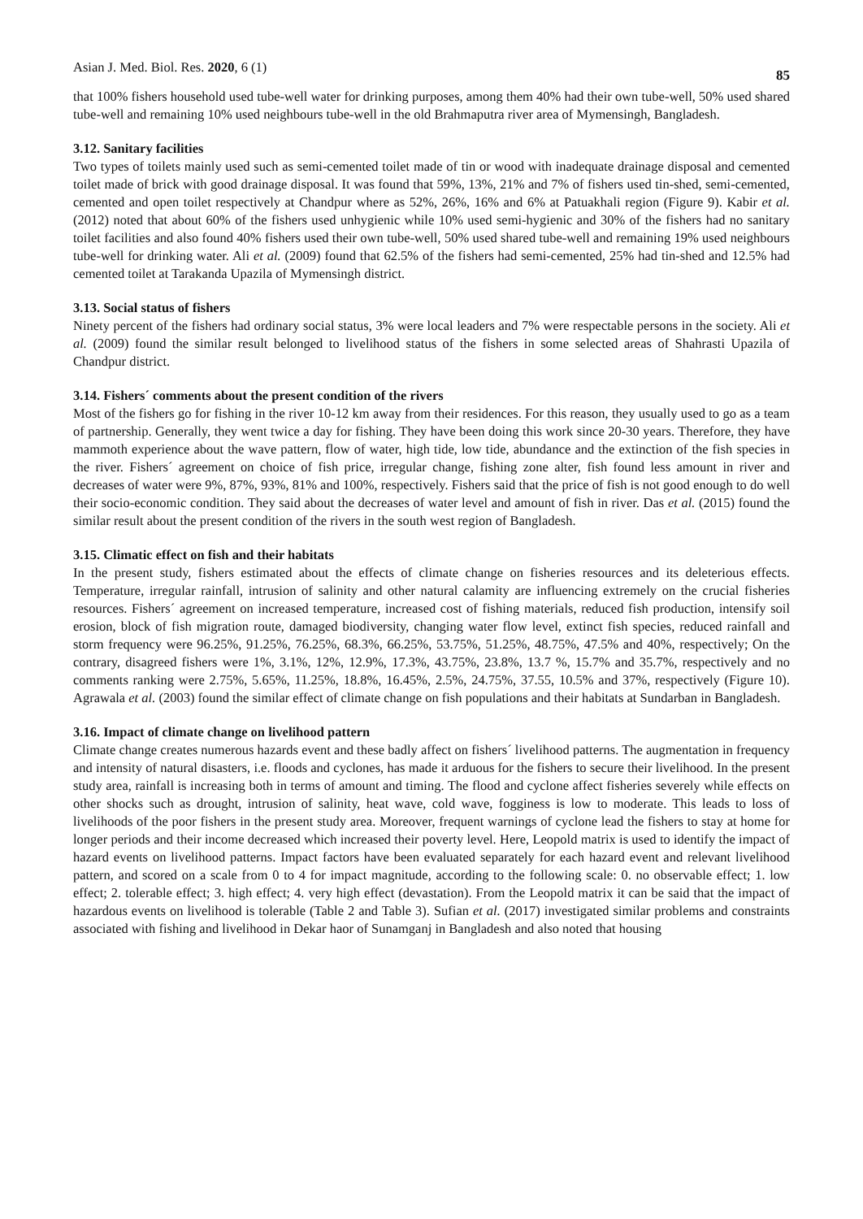Asian J. Med. Biol. Res. 2020, 6 (1) 85
that 100% fishers household used tube-well water for drinking purposes, among them 40% had their own tube-well, 50% used shared tube-well and remaining 10% used neighbours tube-well in the old Brahmaputra river area of Mymensingh, Bangladesh.
3.12. Sanitary facilities
Two types of toilets mainly used such as semi-cemented toilet made of tin or wood with inadequate drainage disposal and cemented toilet made of brick with good drainage disposal. It was found that 59%, 13%, 21% and 7% of fishers used tin-shed, semi-cemented, cemented and open toilet respectively at Chandpur where as 52%, 26%, 16% and 6% at Patuakhali region (Figure 9). Kabir et al. (2012) noted that about 60% of the fishers used unhygienic while 10% used semi-hygienic and 30% of the fishers had no sanitary toilet facilities and also found 40% fishers used their own tube-well, 50% used shared tube-well and remaining 19% used neighbours tube-well for drinking water. Ali et al. (2009) found that 62.5% of the fishers had semi-cemented, 25% had tin-shed and 12.5% had cemented toilet at Tarakanda Upazila of Mymensingh district.
3.13. Social status of fishers
Ninety percent of the fishers had ordinary social status, 3% were local leaders and 7% were respectable persons in the society. Ali et al. (2009) found the similar result belonged to livelihood status of the fishers in some selected areas of Shahrasti Upazila of Chandpur district.
3.14. Fishers´ comments about the present condition of the rivers
Most of the fishers go for fishing in the river 10-12 km away from their residences. For this reason, they usually used to go as a team of partnership. Generally, they went twice a day for fishing. They have been doing this work since 20-30 years. Therefore, they have mammoth experience about the wave pattern, flow of water, high tide, low tide, abundance and the extinction of the fish species in the river. Fishers´ agreement on choice of fish price, irregular change, fishing zone alter, fish found less amount in river and decreases of water were 9%, 87%, 93%, 81% and 100%, respectively. Fishers said that the price of fish is not good enough to do well their socio-economic condition. They said about the decreases of water level and amount of fish in river. Das et al. (2015) found the similar result about the present condition of the rivers in the south west region of Bangladesh.
3.15. Climatic effect on fish and their habitats
In the present study, fishers estimated about the effects of climate change on fisheries resources and its deleterious effects. Temperature, irregular rainfall, intrusion of salinity and other natural calamity are influencing extremely on the crucial fisheries resources. Fishers´ agreement on increased temperature, increased cost of fishing materials, reduced fish production, intensify soil erosion, block of fish migration route, damaged biodiversity, changing water flow level, extinct fish species, reduced rainfall and storm frequency were 96.25%, 91.25%, 76.25%, 68.3%, 66.25%, 53.75%, 51.25%, 48.75%, 47.5% and 40%, respectively; On the contrary, disagreed fishers were 1%, 3.1%, 12%, 12.9%, 17.3%, 43.75%, 23.8%, 13.7 %, 15.7% and 35.7%, respectively and no comments ranking were 2.75%, 5.65%, 11.25%, 18.8%, 16.45%, 2.5%, 24.75%, 37.55, 10.5% and 37%, respectively (Figure 10). Agrawala et al. (2003) found the similar effect of climate change on fish populations and their habitats at Sundarban in Bangladesh.
3.16. Impact of climate change on livelihood pattern
Climate change creates numerous hazards event and these badly affect on fishers´ livelihood patterns. The augmentation in frequency and intensity of natural disasters, i.e. floods and cyclones, has made it arduous for the fishers to secure their livelihood. In the present study area, rainfall is increasing both in terms of amount and timing. The flood and cyclone affect fisheries severely while effects on other shocks such as drought, intrusion of salinity, heat wave, cold wave, fogginess is low to moderate. This leads to loss of livelihoods of the poor fishers in the present study area. Moreover, frequent warnings of cyclone lead the fishers to stay at home for longer periods and their income decreased which increased their poverty level. Here, Leopold matrix is used to identify the impact of hazard events on livelihood patterns. Impact factors have been evaluated separately for each hazard event and relevant livelihood pattern, and scored on a scale from 0 to 4 for impact magnitude, according to the following scale: 0. no observable effect; 1. low effect; 2. tolerable effect; 3. high effect; 4. very high effect (devastation). From the Leopold matrix it can be said that the impact of hazardous events on livelihood is tolerable (Table 2 and Table 3). Sufian et al. (2017) investigated similar problems and constraints associated with fishing and livelihood in Dekar haor of Sunamganj in Bangladesh and also noted that housing